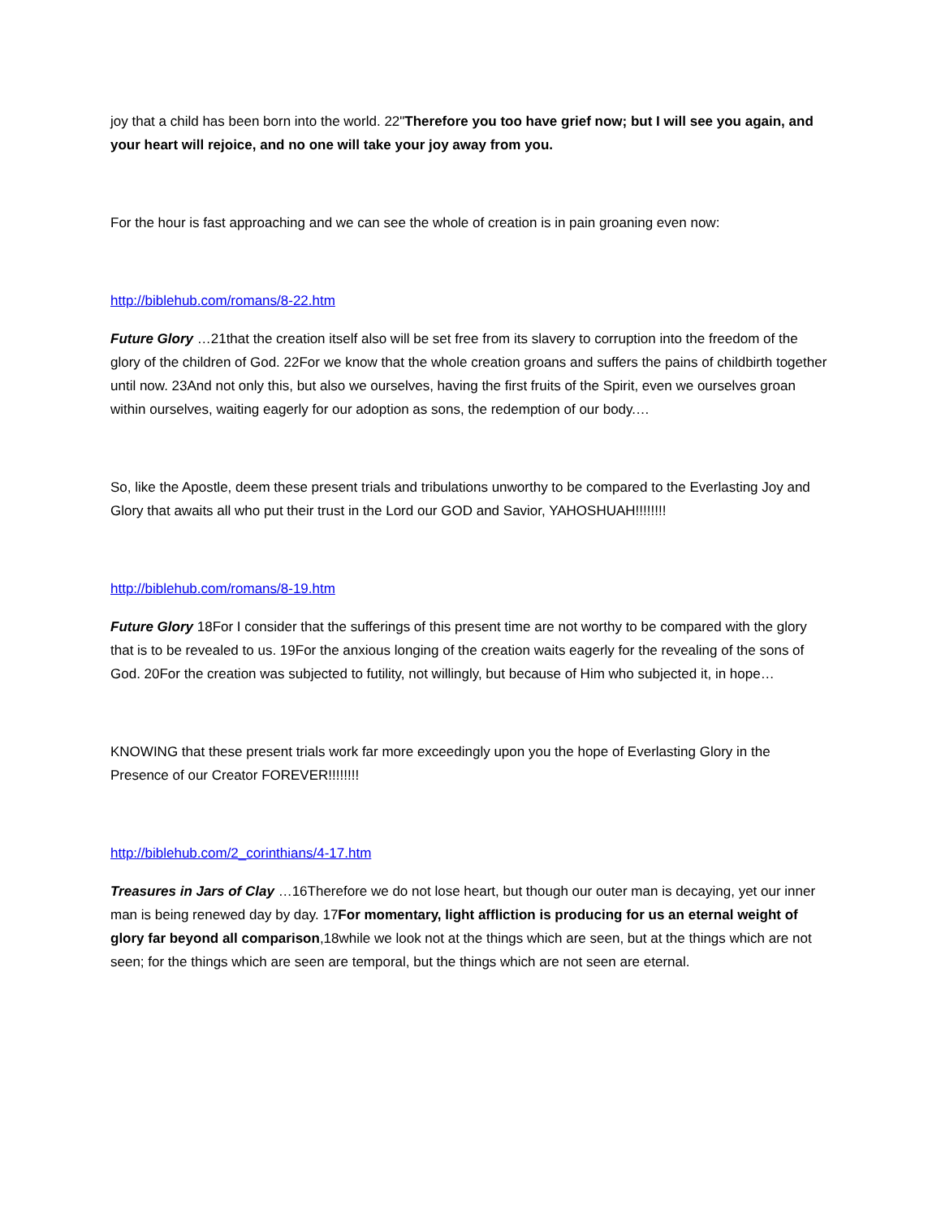joy that a child has been born into the world. 22"Therefore you too have grief now; but I will see you again, and your heart will rejoice, and no one will take your joy away from you.
For the hour is fast approaching and we can see the whole of creation is in pain groaning even now:
http://biblehub.com/romans/8-22.htm
Future Glory …21that the creation itself also will be set free from its slavery to corruption into the freedom of the glory of the children of God. 22For we know that the whole creation groans and suffers the pains of childbirth together until now. 23And not only this, but also we ourselves, having the first fruits of the Spirit, even we ourselves groan within ourselves, waiting eagerly for our adoption as sons, the redemption of our body.…
So, like the Apostle, deem these present trials and tribulations unworthy to be compared to the Everlasting Joy and Glory that awaits all who put their trust in the Lord our GOD and Savior, YAHOSHUAH!!!!!!!!
http://biblehub.com/romans/8-19.htm
Future Glory 18For I consider that the sufferings of this present time are not worthy to be compared with the glory that is to be revealed to us. 19For the anxious longing of the creation waits eagerly for the revealing of the sons of God. 20For the creation was subjected to futility, not willingly, but because of Him who subjected it, in hope…
KNOWING that these present trials work far more exceedingly upon you the hope of Everlasting Glory in the Presence of our Creator FOREVER!!!!!!!!
http://biblehub.com/2_corinthians/4-17.htm
Treasures in Jars of Clay …16Therefore we do not lose heart, but though our outer man is decaying, yet our inner man is being renewed day by day. 17For momentary, light affliction is producing for us an eternal weight of glory far beyond all comparison,18while we look not at the things which are seen, but at the things which are not seen; for the things which are seen are temporal, but the things which are not seen are eternal.